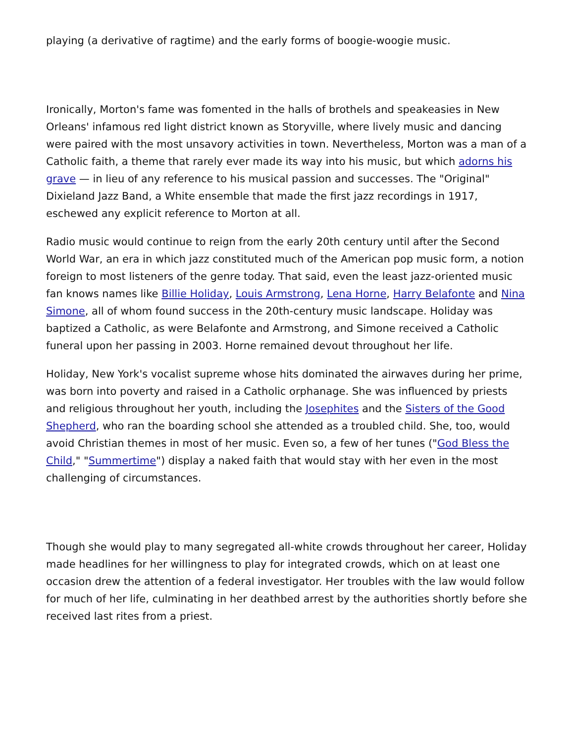playing (a derivative of ragtime) and the early forms of boogie-woogie music.
Ironically, Morton's fame was fomented in the halls of brothels and speakeasies in New Orleans' infamous red light district known as Storyville, where lively music and dancing were paired with the most unsavory activities in town. Nevertheless, Morton was a man of a Catholic faith, a theme that rarely ever made its way into his music, but which adorns his grave — in lieu of any reference to his musical passion and successes. The "Original" Dixieland Jazz Band, a White ensemble that made the first jazz recordings in 1917, eschewed any explicit reference to Morton at all.
Radio music would continue to reign from the early 20th century until after the Second World War, an era in which jazz constituted much of the American pop music form, a notion foreign to most listeners of the genre today. That said, even the least jazz-oriented music fan knows names like Billie Holiday, Louis Armstrong, Lena Horne, Harry Belafonte and Nina Simone, all of whom found success in the 20th-century music landscape. Holiday was baptized a Catholic, as were Belafonte and Armstrong, and Simone received a Catholic funeral upon her passing in 2003. Horne remained devout throughout her life.
Holiday, New York's vocalist supreme whose hits dominated the airwaves during her prime, was born into poverty and raised in a Catholic orphanage. She was influenced by priests and religious throughout her youth, including the Josephites and the Sisters of the Good Shepherd, who ran the boarding school she attended as a troubled child. She, too, would avoid Christian themes in most of her music. Even so, a few of her tunes ("God Bless the Child," "Summertime") display a naked faith that would stay with her even in the most challenging of circumstances.
Though she would play to many segregated all-white crowds throughout her career, Holiday made headlines for her willingness to play for integrated crowds, which on at least one occasion drew the attention of a federal investigator. Her troubles with the law would follow for much of her life, culminating in her deathbed arrest by the authorities shortly before she received last rites from a priest.